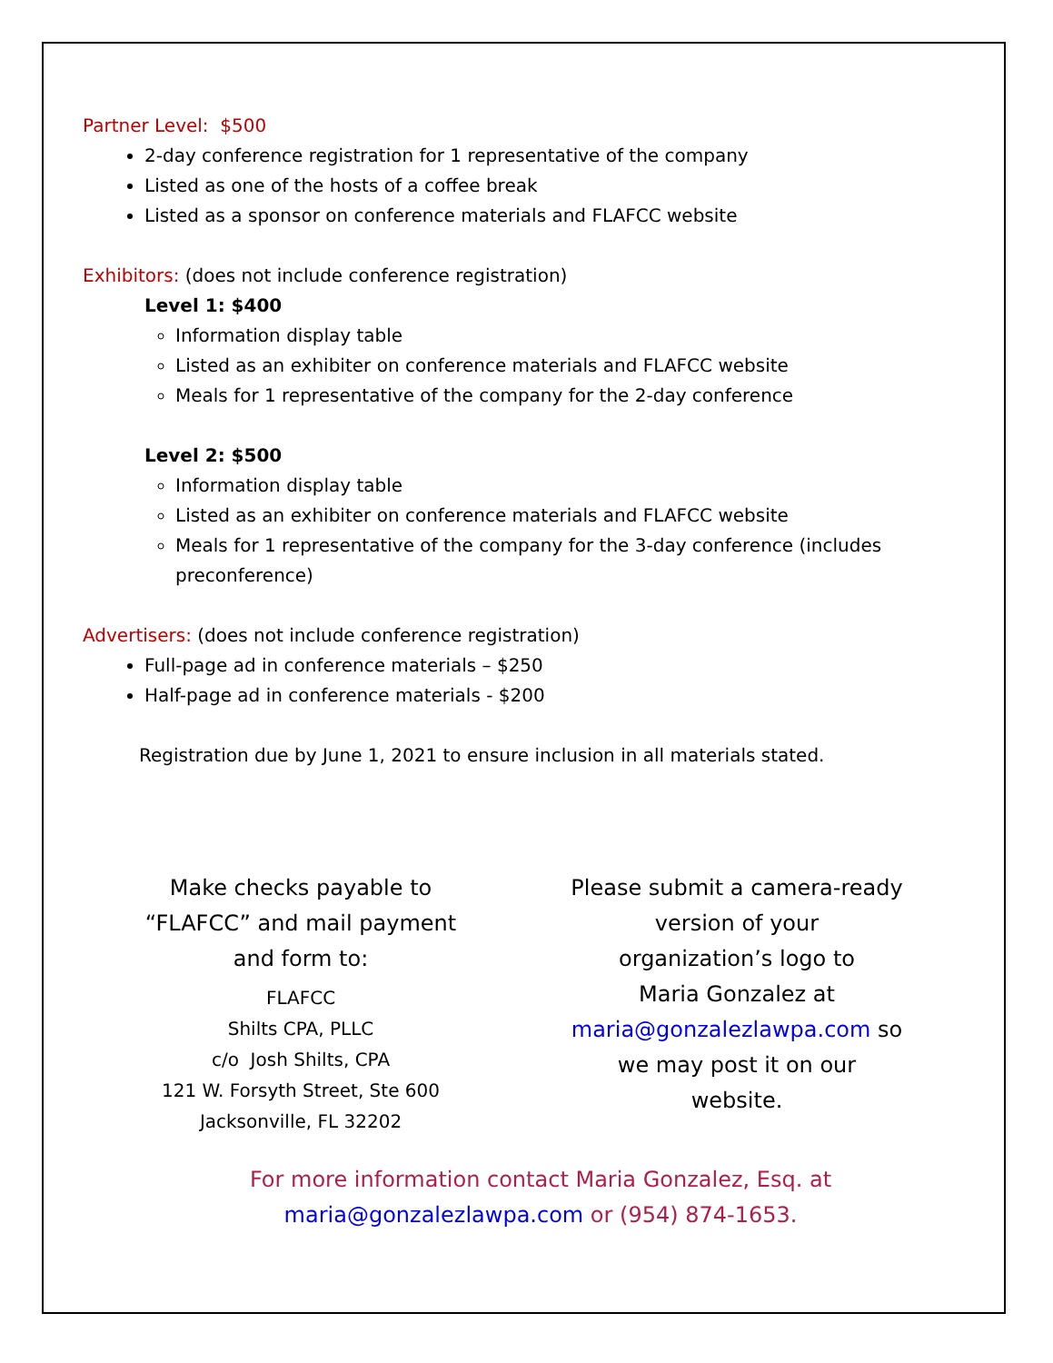Partner Level: $500
2-day conference registration for 1 representative of the company
Listed as one of the hosts of a coffee break
Listed as a sponsor on conference materials and FLAFCC website
Exhibitors: (does not include conference registration)
Level 1: $400
Information display table
Listed as an exhibiter on conference materials and FLAFCC website
Meals for 1 representative of the company for the 2-day conference
Level 2: $500
Information display table
Listed as an exhibiter on conference materials and FLAFCC website
Meals for 1 representative of the company for the 3-day conference (includes preconference)
Advertisers: (does not include conference registration)
Full-page ad in conference materials – $250
Half-page ad in conference materials - $200
Registration due by June 1, 2021 to ensure inclusion in all materials stated.
Make checks payable to
“FLAFCC” and mail payment
and form to:
FLAFCC
Shilts CPA, PLLC
c/o Josh Shilts, CPA
121 W. Forsyth Street, Ste 600
Jacksonville, FL 32202
Please submit a camera-ready
version of your
organization’s logo to
Maria Gonzalez at
maria@gonzalezlawpa.com so
we may post it on our
website.
For more information contact Maria Gonzalez, Esq. at
maria@gonzalezlawpa.com or (954) 874-1653.